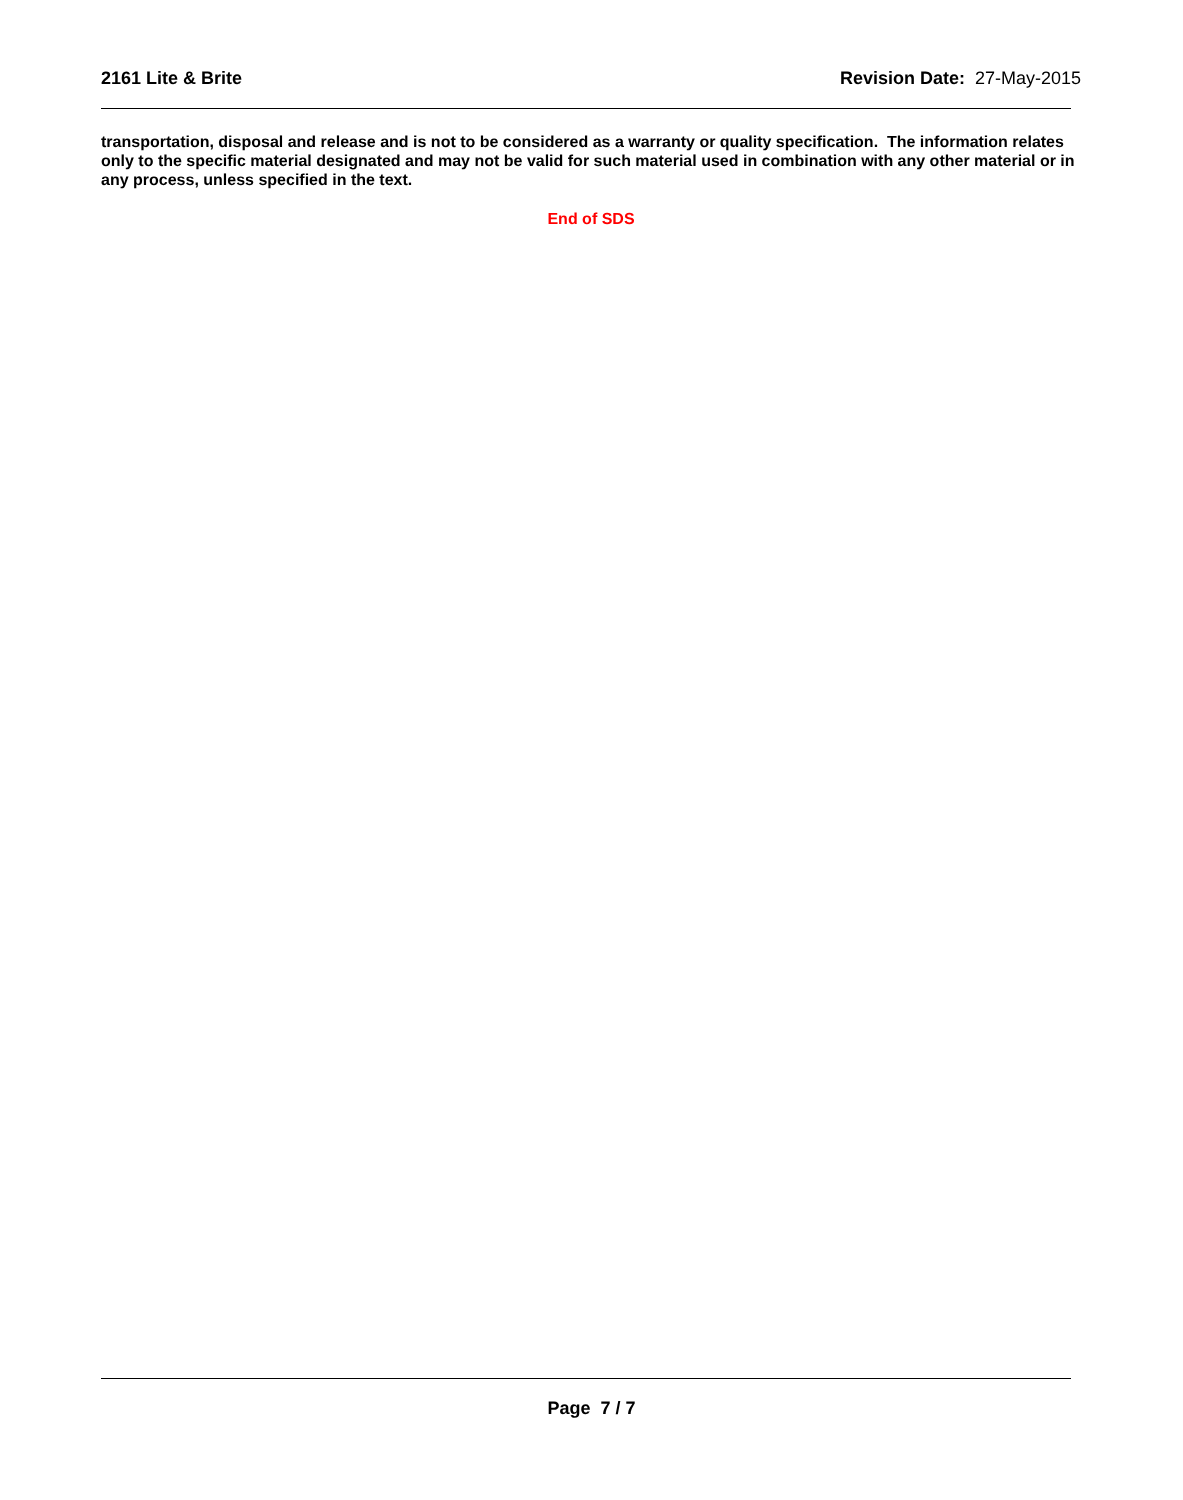2161 Lite & Brite Revision Date: 27-May-2015
transportation, disposal and release and is not to be considered as a warranty or quality specification. The information relates only to the specific material designated and may not be valid for such material used in combination with any other material or in any process, unless specified in the text.
End of SDS
Page 7 / 7